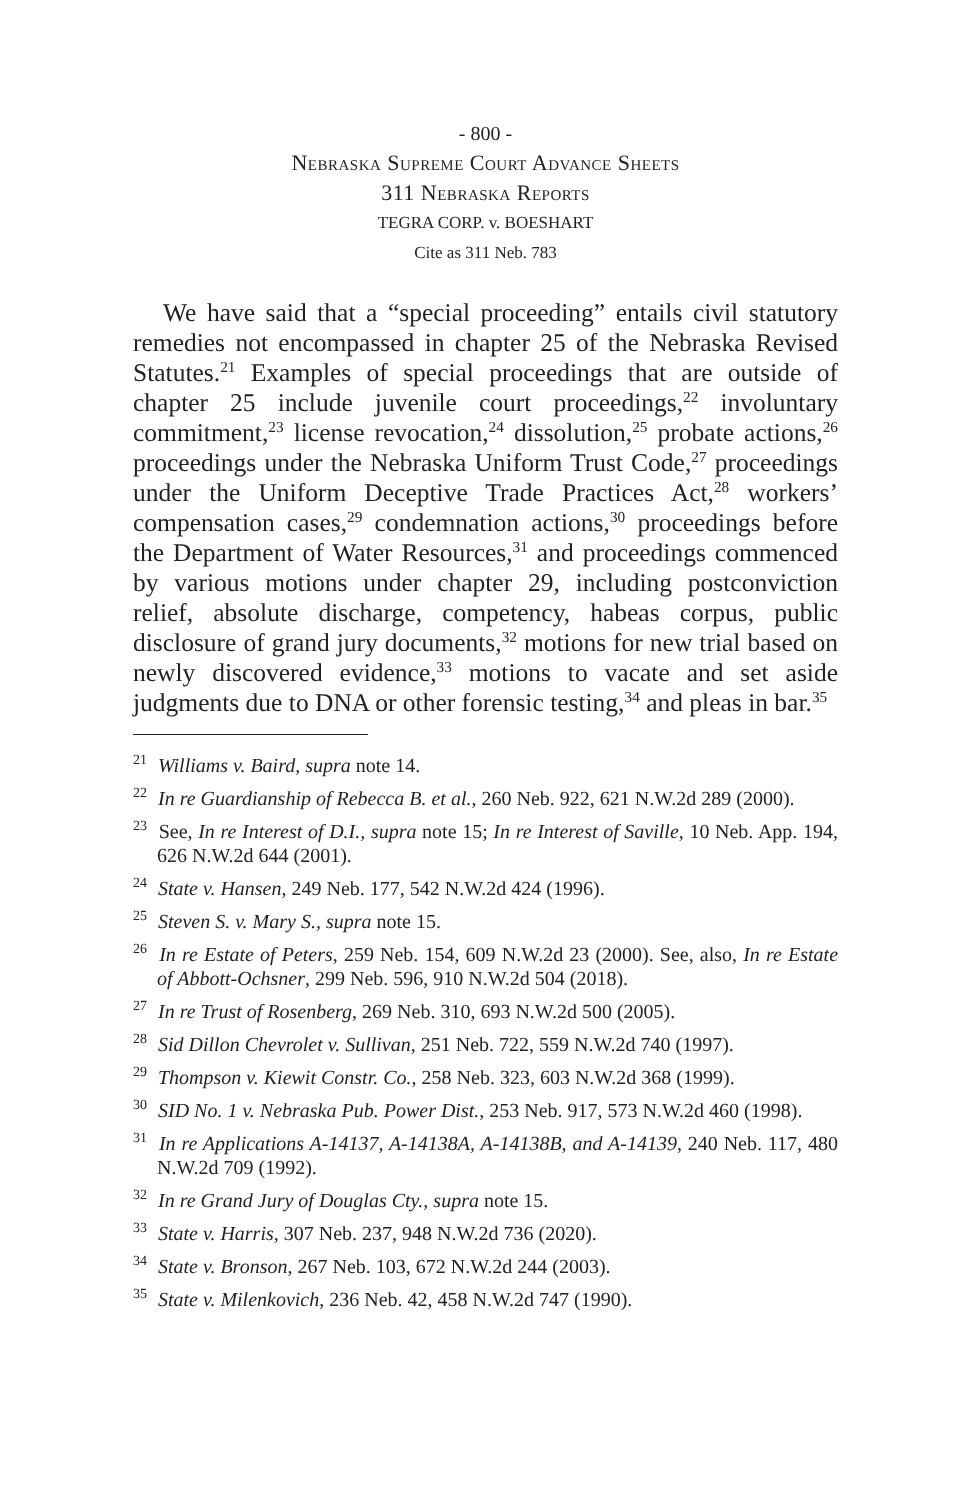- 800 -
Nebraska Supreme Court Advance Sheets
311 Nebraska Reports
TEGRA CORP. v. BOESHART
Cite as 311 Neb. 783
We have said that a “special proceeding” entails civil statutory remedies not encompassed in chapter 25 of the Nebraska Revised Statutes.<sup>21</sup> Examples of special proceedings that are outside of chapter 25 include juvenile court proceedings,<sup>22</sup> involuntary commitment,<sup>23</sup> license revocation,<sup>24</sup> dissolution,<sup>25</sup> probate actions,<sup>26</sup> proceedings under the Nebraska Uniform Trust Code,<sup>27</sup> proceedings under the Uniform Deceptive Trade Practices Act,<sup>28</sup> workers’ compensation cases,<sup>29</sup> condemnation actions,<sup>30</sup> proceedings before the Department of Water Resources,<sup>31</sup> and proceedings commenced by various motions under chapter 29, including postconviction relief, absolute discharge, competency, habeas corpus, public disclosure of grand jury documents,<sup>32</sup> motions for new trial based on newly discovered evidence,<sup>33</sup> motions to vacate and set aside judgments due to DNA or other forensic testing,<sup>34</sup> and pleas in bar.<sup>35</sup>
<sup>21</sup> Williams v. Baird, supra note 14.
<sup>22</sup> In re Guardianship of Rebecca B. et al., 260 Neb. 922, 621 N.W.2d 289 (2000).
<sup>23</sup> See, In re Interest of D.I., supra note 15; In re Interest of Saville, 10 Neb. App. 194, 626 N.W.2d 644 (2001).
<sup>24</sup> State v. Hansen, 249 Neb. 177, 542 N.W.2d 424 (1996).
<sup>25</sup> Steven S. v. Mary S., supra note 15.
<sup>26</sup> In re Estate of Peters, 259 Neb. 154, 609 N.W.2d 23 (2000). See, also, In re Estate of Abbott-Ochsner, 299 Neb. 596, 910 N.W.2d 504 (2018).
<sup>27</sup> In re Trust of Rosenberg, 269 Neb. 310, 693 N.W.2d 500 (2005).
<sup>28</sup> Sid Dillon Chevrolet v. Sullivan, 251 Neb. 722, 559 N.W.2d 740 (1997).
<sup>29</sup> Thompson v. Kiewit Constr. Co., 258 Neb. 323, 603 N.W.2d 368 (1999).
<sup>30</sup> SID No. 1 v. Nebraska Pub. Power Dist., 253 Neb. 917, 573 N.W.2d 460 (1998).
<sup>31</sup> In re Applications A-14137, A-14138A, A-14138B, and A-14139, 240 Neb. 117, 480 N.W.2d 709 (1992).
<sup>32</sup> In re Grand Jury of Douglas Cty., supra note 15.
<sup>33</sup> State v. Harris, 307 Neb. 237, 948 N.W.2d 736 (2020).
<sup>34</sup> State v. Bronson, 267 Neb. 103, 672 N.W.2d 244 (2003).
<sup>35</sup> State v. Milenkovich, 236 Neb. 42, 458 N.W.2d 747 (1990).